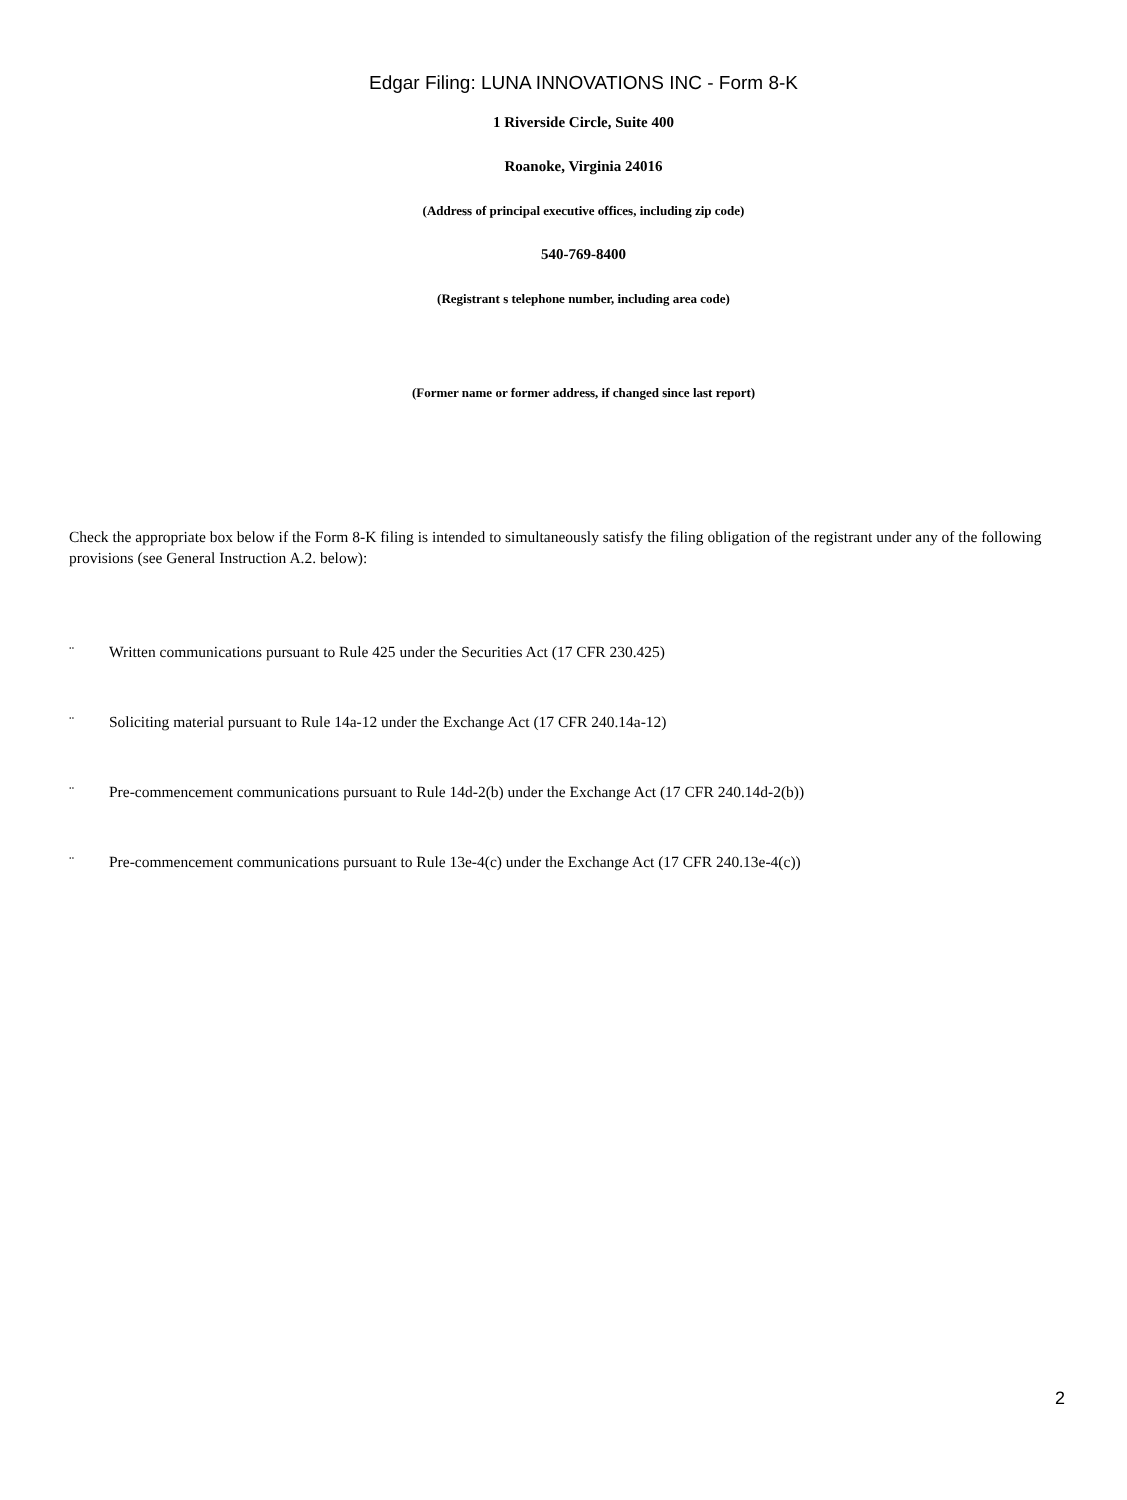Edgar Filing: LUNA INNOVATIONS INC - Form 8-K
1 Riverside Circle, Suite 400
Roanoke, Virginia 24016
(Address of principal executive offices, including zip code)
540-769-8400
(Registrant s telephone number, including area code)
(Former name or former address, if changed since last report)
Check the appropriate box below if the Form 8-K filing is intended to simultaneously satisfy the filing obligation of the registrant under any of the following provisions (see General Instruction A.2. below):
¨ Written communications pursuant to Rule 425 under the Securities Act (17 CFR 230.425)
¨ Soliciting material pursuant to Rule 14a-12 under the Exchange Act (17 CFR 240.14a-12)
¨ Pre-commencement communications pursuant to Rule 14d-2(b) under the Exchange Act (17 CFR 240.14d-2(b))
¨ Pre-commencement communications pursuant to Rule 13e-4(c) under the Exchange Act (17 CFR 240.13e-4(c))
2